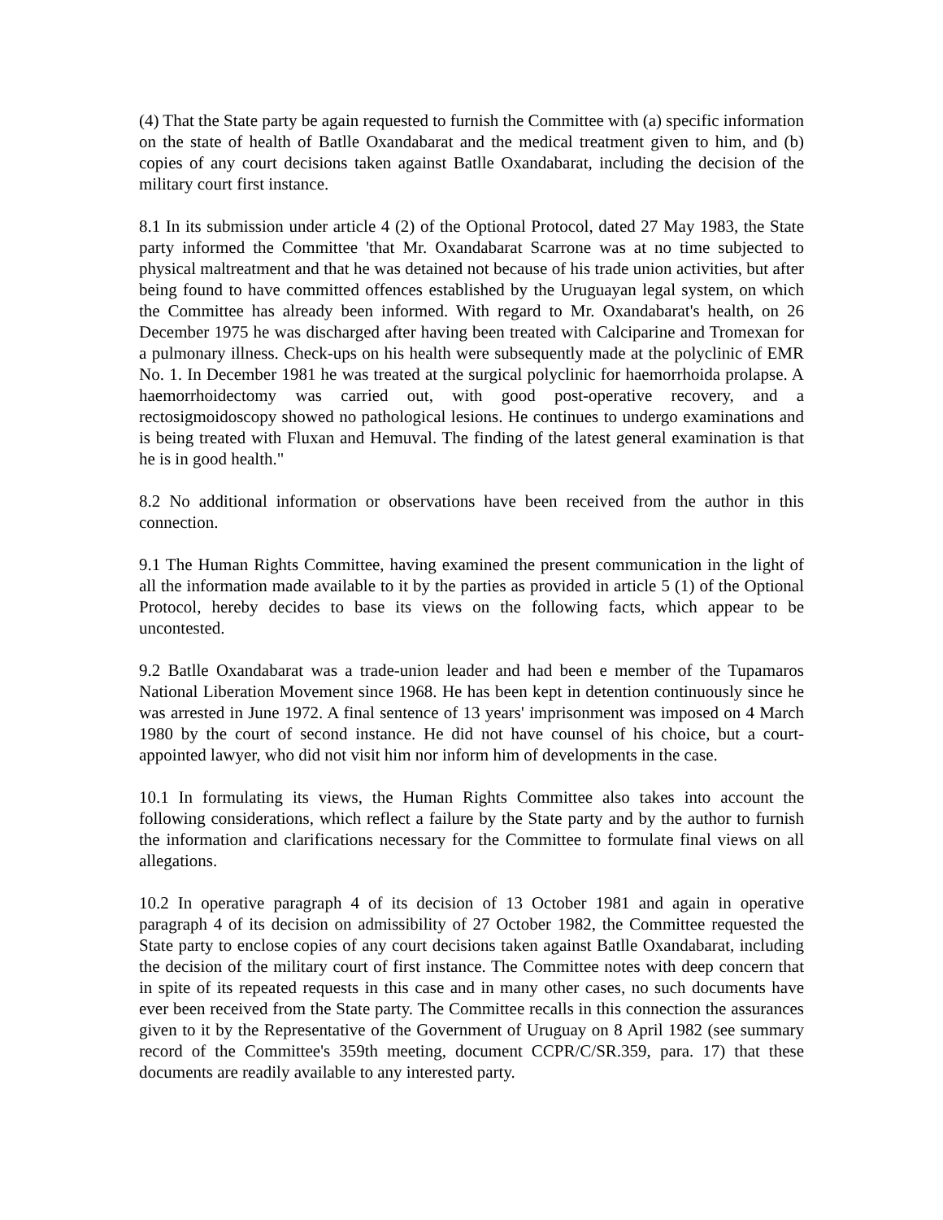(4) That the State party be again requested to furnish the Committee with (a) specific information on the state of health of Batlle Oxandabarat and the medical treatment given to him, and (b) copies of any court decisions taken against Batlle Oxandabarat, including the decision of the military court first instance.
8.1 In its submission under article 4 (2) of the Optional Protocol, dated 27 May 1983, the State party informed the Committee 'that Mr. Oxandabarat Scarrone was at no time subjected to physical maltreatment and that he was detained not because of his trade union activities, but after being found to have committed offences established by the Uruguayan legal system, on which the Committee has already been informed. With regard to Mr. Oxandabarat's health, on 26 December 1975 he was discharged after having been treated with Calciparine and Tromexan for a pulmonary illness. Check-ups on his health were subsequently made at the polyclinic of EMR No. 1. In December 1981 he was treated at the surgical polyclinic for haemorrhoida prolapse. A haemorrhoidectomy was carried out, with good post-operative recovery, and a rectosigmoidoscopy showed no pathological lesions. He continues to undergo examinations and is being treated with Fluxan and Hemuval. The finding of the latest general examination is that he is in good health."
8.2 No additional information or observations have been received from the author in this connection.
9.1 The Human Rights Committee, having examined the present communication in the light of all the information made available to it by the parties as provided in article 5 (1) of the Optional Protocol, hereby decides to base its views on the following facts, which appear to be uncontested.
9.2 Batlle Oxandabarat was a trade-union leader and had been e member of the Tupamaros National Liberation Movement since 1968. He has been kept in detention continuously since he was arrested in June 1972. A final sentence of 13 years' imprisonment was imposed on 4 March 1980 by the court of second instance. He did not have counsel of his choice, but a court-appointed lawyer, who did not visit him nor inform him of developments in the case.
10.1 In formulating its views, the Human Rights Committee also takes into account the following considerations, which reflect a failure by the State party and by the author to furnish the information and clarifications necessary for the Committee to formulate final views on all allegations.
10.2 In operative paragraph 4 of its decision of 13 October 1981 and again in operative paragraph 4 of its decision on admissibility of 27 October 1982, the Committee requested the State party to enclose copies of any court decisions taken against Batlle Oxandabarat, including the decision of the military court of first instance. The Committee notes with deep concern that in spite of its repeated requests in this case and in many other cases, no such documents have ever been received from the State party. The Committee recalls in this connection the assurances given to it by the Representative of the Government of Uruguay on 8 April 1982 (see summary record of the Committee's 359th meeting, document CCPR/C/SR.359, para. 17) that these documents are readily available to any interested party.